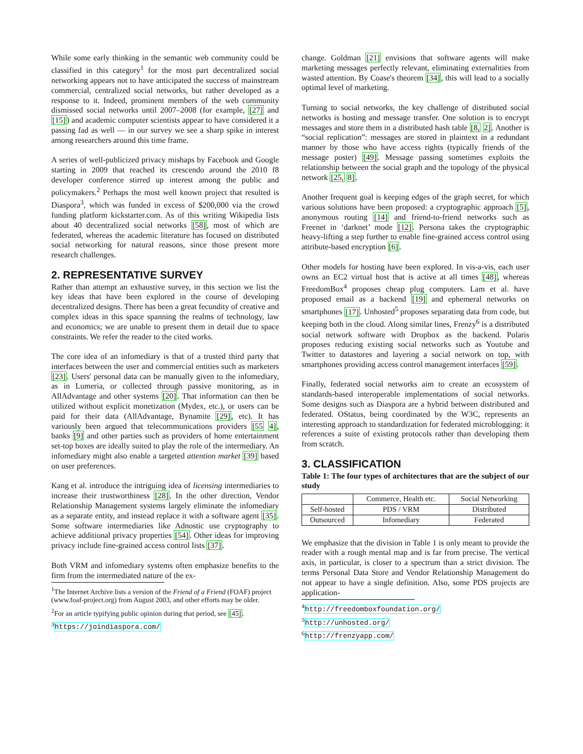While some early thinking in the semantic web community could be classified in this category<sup>1</sup> for the most part decentralized social networking appears not to have anticipated the success of mainstream commercial, centralized social networks, but rather developed as a response to it. Indeed, prominent members of the web community dismissed social networks until 2007–2008 (for example, [27] and [15]) and academic computer scientists appear to have considered it a passing fad as well — in our survey we see a sharp spike in interest among researchers around this time frame.
A series of well-publicized privacy mishaps by Facebook and Google starting in 2009 that reached its crescendo around the 2010 f8 developer conference stirred up interest among the public and policymakers.<sup>2</sup> Perhaps the most well known project that resulted is Diaspora<sup>3</sup>, which was funded in excess of $200,000 via the crowd funding platform kickstarter.com. As of this writing Wikipedia lists about 40 decentralized social networks [58], most of which are federated, whereas the academic literature has focused on distributed social networking for natural reasons, since those present more research challenges.
2. REPRESENTATIVE SURVEY
Rather than attempt an exhaustive survey, in this section we list the key ideas that have been explored in the course of developing decentralized designs. There has been a great fecundity of creative and complex ideas in this space spanning the realms of technology, law and economics; we are unable to present them in detail due to space constraints. We refer the reader to the cited works.
The core idea of an infomediary is that of a trusted third party that interfaces between the user and commercial entities such as marketers [23]. Users' personal data can be manually given to the infomediary, as in Lumeria, or collected through passive monitoring, as in AllAdvantage and other systems [20]. That information can then be utilized without explicit monetization (Mydex, etc.), or users can be paid for their data (AllAdvantage, Bynamite [29], etc). It has variously been argued that telecommunications providers [55 4], banks [9] and other parties such as providers of home entertainment set-top boxes are ideally suited to play the role of the intermediary. An infomediary might also enable a targeted attention market [39] based on user preferences.
Kang et al. introduce the intriguing idea of licensing intermediaries to increase their trustworthiness [28]. In the other direction, Vendor Relationship Management systems largely eliminate the infomediary as a separate entity, and instead replace it with a software agent [35]. Some software intermediaries like Adnostic use cryptography to achieve additional privacy properties [54]. Other ideas for improving privacy include fine-grained access control lists [37].
Both VRM and infomediary systems often emphasize benefits to the firm from the intermediated nature of the ex-
<sup>1</sup> The Internet Archive lists a version of the Friend of a Friend (FOAF) project (www.foaf-project.org) from August 2003, and other efforts may be older.
<sup>2</sup> For an article typifying public opinion during that period, see [45].
<sup>3</sup> https://joindiaspora.com/
change. Goldman [21] envisions that software agents will make marketing messages perfectly relevant, eliminating externalities from wasted attention. By Coase's theorem [34], this will lead to a socially optimal level of marketing.
Turning to social networks, the key challenge of distributed social networks is hosting and message transfer. One solution is to encrypt messages and store them in a distributed hash table [8, 2]. Another is “social replication”: messages are stored in plaintext in a redundant manner by those who have access rights (typically friends of the message poster) [49]. Message passing sometimes exploits the relationship between the social graph and the topology of the physical network [25, 8].
Another frequent goal is keeping edges of the graph secret, for which various solutions have been proposed: a cryptographic approach [5], anonymous routing [14] and friend-to-friend networks such as Freenet in ‘darknet’ mode [12]. Persona takes the cryptographic heavy-lifting a step further to enable fine-grained access control using attribute-based encryption [6].
Other models for hosting have been explored. In vis-a-vis, each user owns an EC2 virtual host that is active at all times [48], whereas FreedomBox<sup>4</sup> proposes cheap plug computers. Lam et al. have proposed email as a backend [19] and ephemeral networks on smartphones [17]. Unhosted<sup>5</sup> proposes separating data from code, but keeping both in the cloud. Along similar lines, Frenzy<sup>6</sup> is a distributed social network software with Dropbox as the backend. Polaris proposes reducing existing social networks such as Youtube and Twitter to datastores and layering a social network on top, with smartphones providing access control management interfaces [59].
Finally, federated social networks aim to create an ecosystem of standards-based interoperable implementations of social networks. Some designs such as Diaspora are a hybrid between distributed and federated. OStatus, being coordinated by the W3C, represents an interesting approach to standardization for federated microblogging: it references a suite of existing protocols rather than developing them from scratch.
3. CLASSIFICATION
Table 1: The four types of architectures that are the subject of our study
| | Commerce, Health etc. | Social Networking |
| --- | --- | --- |
| Self-hosted | PDS / VRM | Distributed |
| Outsourced | Infomediary | Federated |
We emphasize that the division in Table 1 is only meant to provide the reader with a rough mental map and is far from precise. The vertical axis, in particular, is closer to a spectrum than a strict division. The terms Personal Data Store and Vendor Relationship Management do not appear to have a single definition. Also, some PDS projects are application-
<sup>4</sup> http://freedomboxfoundation.org/
<sup>5</sup> http://unhosted.org/
<sup>6</sup> http://frenzyapp.com/